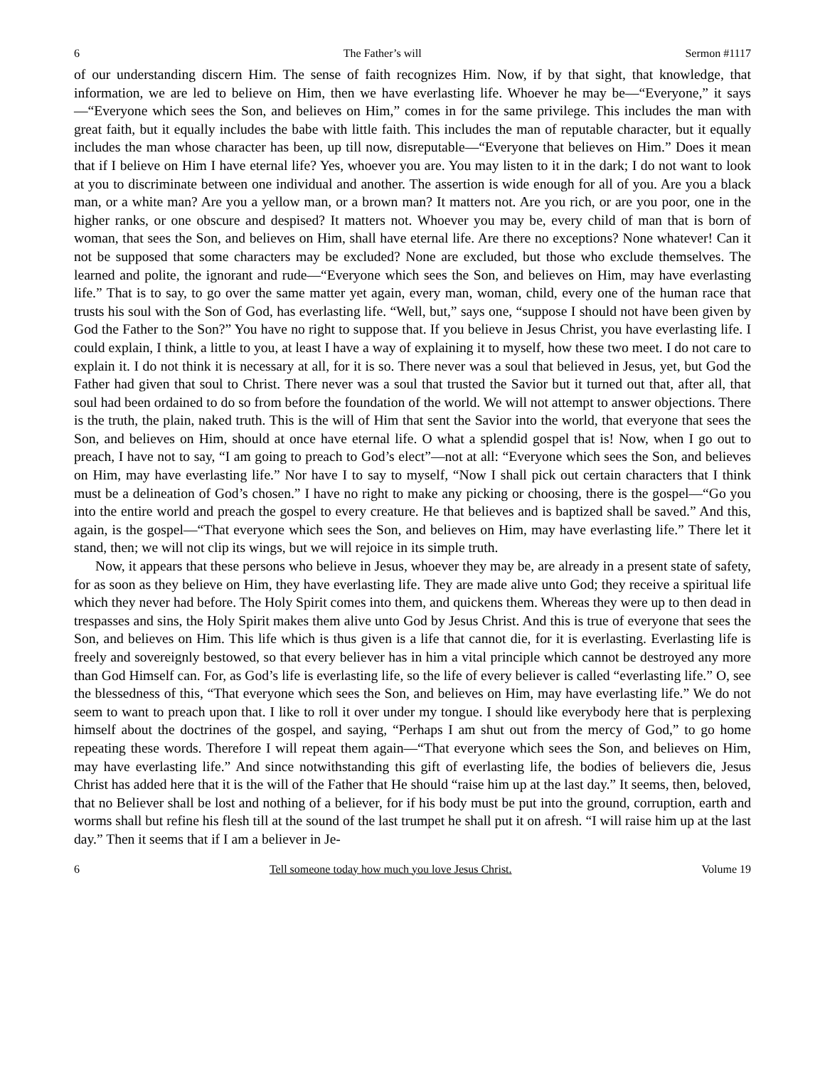6 The Father’s will Sermon #1117
of our understanding discern Him. The sense of faith recognizes Him. Now, if by that sight, that knowledge, that information, we are led to believe on Him, then we have everlasting life. Whoever he may be—“Everyone,” it says—“Everyone which sees the Son, and believes on Him,” comes in for the same privilege. This includes the man with great faith, but it equally includes the babe with little faith. This includes the man of reputable character, but it equally includes the man whose character has been, up till now, disreputable—“Everyone that believes on Him.” Does it mean that if I believe on Him I have eternal life? Yes, whoever you are. You may listen to it in the dark; I do not want to look at you to discriminate between one individual and another. The assertion is wide enough for all of you. Are you a black man, or a white man? Are you a yellow man, or a brown man? It matters not. Are you rich, or are you poor, one in the higher ranks, or one obscure and despised? It matters not. Whoever you may be, every child of man that is born of woman, that sees the Son, and believes on Him, shall have eternal life. Are there no exceptions? None whatever! Can it not be supposed that some characters may be excluded? None are excluded, but those who exclude themselves. The learned and polite, the ignorant and rude—“Everyone which sees the Son, and believes on Him, may have everlasting life.” That is to say, to go over the same matter yet again, every man, woman, child, every one of the human race that trusts his soul with the Son of God, has everlasting life. “Well, but,” says one, “suppose I should not have been given by God the Father to the Son?” You have no right to suppose that. If you believe in Jesus Christ, you have everlasting life. I could explain, I think, a little to you, at least I have a way of explaining it to myself, how these two meet. I do not care to explain it. I do not think it is necessary at all, for it is so. There never was a soul that believed in Jesus, yet, but God the Father had given that soul to Christ. There never was a soul that trusted the Savior but it turned out that, after all, that soul had been ordained to do so from before the foundation of the world. We will not attempt to answer objections. There is the truth, the plain, naked truth. This is the will of Him that sent the Savior into the world, that everyone that sees the Son, and believes on Him, should at once have eternal life. O what a splendid gospel that is! Now, when I go out to preach, I have not to say, “I am going to preach to God’s elect”—not at all: “Everyone which sees the Son, and believes on Him, may have everlasting life.” Nor have I to say to myself, “Now I shall pick out certain characters that I think must be a delineation of God’s chosen.” I have no right to make any picking or choosing, there is the gospel—“Go you into the entire world and preach the gospel to every creature. He that believes and is baptized shall be saved.” And this, again, is the gospel—“That everyone which sees the Son, and believes on Him, may have everlasting life.” There let it stand, then; we will not clip its wings, but we will rejoice in its simple truth.
Now, it appears that these persons who believe in Jesus, whoever they may be, are already in a present state of safety, for as soon as they believe on Him, they have everlasting life. They are made alive unto God; they receive a spiritual life which they never had before. The Holy Spirit comes into them, and quickens them. Whereas they were up to then dead in trespasses and sins, the Holy Spirit makes them alive unto God by Jesus Christ. And this is true of everyone that sees the Son, and believes on Him. This life which is thus given is a life that cannot die, for it is everlasting. Everlasting life is freely and sovereignly bestowed, so that every believer has in him a vital principle which cannot be destroyed any more than God Himself can. For, as God’s life is everlasting life, so the life of every believer is called “everlasting life.” O, see the blessedness of this, “That everyone which sees the Son, and believes on Him, may have everlasting life.” We do not seem to want to preach upon that. I like to roll it over under my tongue. I should like everybody here that is perplexing himself about the doctrines of the gospel, and saying, “Perhaps I am shut out from the mercy of God,” to go home repeating these words. Therefore I will repeat them again—“That everyone which sees the Son, and believes on Him, may have everlasting life.” And since notwithstanding this gift of everlasting life, the bodies of believers die, Jesus Christ has added here that it is the will of the Father that He should “raise him up at the last day.” It seems, then, beloved, that no Believer shall be lost and nothing of a believer, for if his body must be put into the ground, corruption, earth and worms shall but refine his flesh till at the sound of the last trumpet he shall put it on afresh. “I will raise him up at the last day.” Then it seems that if I am a believer in Je-
6 Tell someone today how much you love Jesus Christ. Volume 19